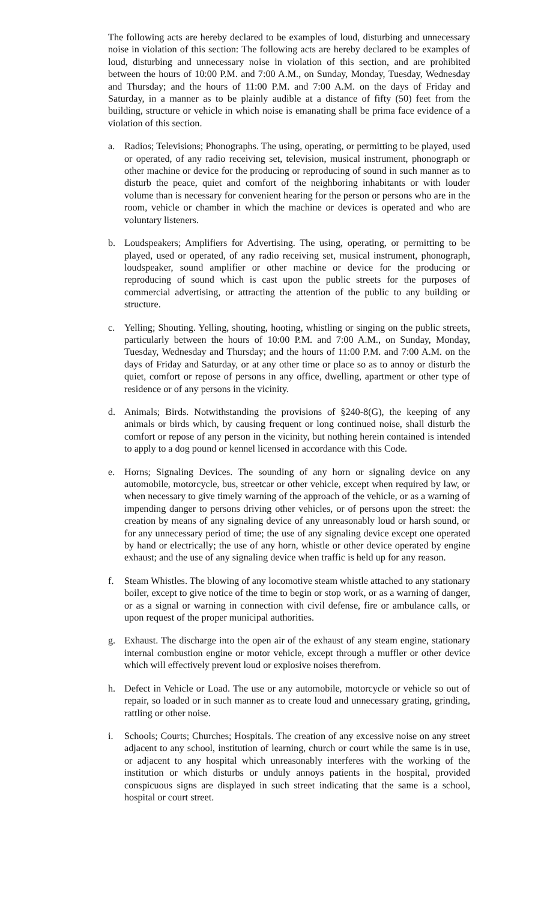The following acts are hereby declared to be examples of loud, disturbing and unnecessary noise in violation of this section: The following acts are hereby declared to be examples of loud, disturbing and unnecessary noise in violation of this section, and are prohibited between the hours of 10:00 P.M. and 7:00 A.M., on Sunday, Monday, Tuesday, Wednesday and Thursday; and the hours of 11:00 P.M. and 7:00 A.M. on the days of Friday and Saturday, in a manner as to be plainly audible at a distance of fifty (50) feet from the building, structure or vehicle in which noise is emanating shall be prima face evidence of a violation of this section.
a. Radios; Televisions; Phonographs. The using, operating, or permitting to be played, used or operated, of any radio receiving set, television, musical instrument, phonograph or other machine or device for the producing or reproducing of sound in such manner as to disturb the peace, quiet and comfort of the neighboring inhabitants or with louder volume than is necessary for convenient hearing for the person or persons who are in the room, vehicle or chamber in which the machine or devices is operated and who are voluntary listeners.
b. Loudspeakers; Amplifiers for Advertising. The using, operating, or permitting to be played, used or operated, of any radio receiving set, musical instrument, phonograph, loudspeaker, sound amplifier or other machine or device for the producing or reproducing of sound which is cast upon the public streets for the purposes of commercial advertising, or attracting the attention of the public to any building or structure.
c. Yelling; Shouting. Yelling, shouting, hooting, whistling or singing on the public streets, particularly between the hours of 10:00 P.M. and 7:00 A.M., on Sunday, Monday, Tuesday, Wednesday and Thursday; and the hours of 11:00 P.M. and 7:00 A.M. on the days of Friday and Saturday, or at any other time or place so as to annoy or disturb the quiet, comfort or repose of persons in any office, dwelling, apartment or other type of residence or of any persons in the vicinity.
d. Animals; Birds. Notwithstanding the provisions of §240-8(G), the keeping of any animals or birds which, by causing frequent or long continued noise, shall disturb the comfort or repose of any person in the vicinity, but nothing herein contained is intended to apply to a dog pound or kennel licensed in accordance with this Code.
e. Horns; Signaling Devices. The sounding of any horn or signaling device on any automobile, motorcycle, bus, streetcar or other vehicle, except when required by law, or when necessary to give timely warning of the approach of the vehicle, or as a warning of impending danger to persons driving other vehicles, or of persons upon the street: the creation by means of any signaling device of any unreasonably loud or harsh sound, or for any unnecessary period of time; the use of any signaling device except one operated by hand or electrically; the use of any horn, whistle or other device operated by engine exhaust; and the use of any signaling device when traffic is held up for any reason.
f. Steam Whistles. The blowing of any locomotive steam whistle attached to any stationary boiler, except to give notice of the time to begin or stop work, or as a warning of danger, or as a signal or warning in connection with civil defense, fire or ambulance calls, or upon request of the proper municipal authorities.
g. Exhaust. The discharge into the open air of the exhaust of any steam engine, stationary internal combustion engine or motor vehicle, except through a muffler or other device which will effectively prevent loud or explosive noises therefrom.
h. Defect in Vehicle or Load. The use or any automobile, motorcycle or vehicle so out of repair, so loaded or in such manner as to create loud and unnecessary grating, grinding, rattling or other noise.
i. Schools; Courts; Churches; Hospitals. The creation of any excessive noise on any street adjacent to any school, institution of learning, church or court while the same is in use, or adjacent to any hospital which unreasonably interferes with the working of the institution or which disturbs or unduly annoys patients in the hospital, provided conspicuous signs are displayed in such street indicating that the same is a school, hospital or court street.